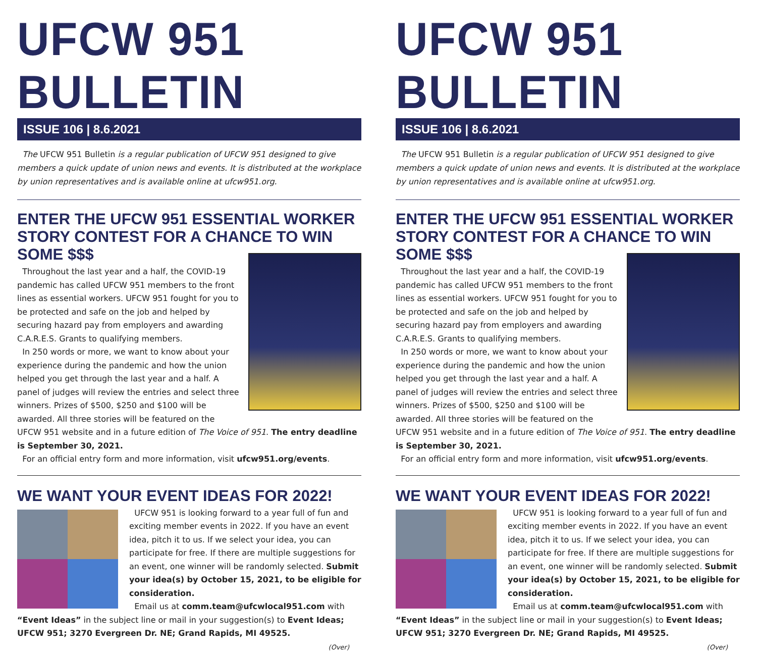UFCW 951 BULLETIN
ISSUE 106 | 8.6.2021
The UFCW 951 Bulletin is a regular publication of UFCW 951 designed to give members a quick update of union news and events. It is distributed at the workplace by union representatives and is available online at ufcw951.org.
ENTER THE UFCW 951 ESSENTIAL WORKER STORY CONTEST FOR A CHANCE TO WIN SOME $$$
Throughout the last year and a half, the COVID-19 pandemic has called UFCW 951 members to the front lines as essential workers. UFCW 951 fought for you to be protected and safe on the job and helped by securing hazard pay from employers and awarding C.A.R.E.S. Grants to qualifying members.
In 250 words or more, we want to know about your experience during the pandemic and how the union helped you get through the last year and a half. A panel of judges will review the entries and select three winners. Prizes of $500, $250 and $100 will be awarded. All three stories will be featured on the UFCW 951 website and in a future edition of The Voice of 951. The entry deadline is September 30, 2021.
For an official entry form and more information, visit ufcw951.org/events.
WE WANT YOUR EVENT IDEAS FOR 2022!
UFCW 951 is looking forward to a year full of fun and exciting member events in 2022. If you have an event idea, pitch it to us. If we select your idea, you can participate for free. If there are multiple suggestions for an event, one winner will be randomly selected. Submit your idea(s) by October 15, 2021, to be eligible for consideration.
Email us at comm.team@ufcwlocal951.com with “Event Ideas” in the subject line or mail in your suggestion(s) to Event Ideas; UFCW 951; 3270 Evergreen Dr. NE; Grand Rapids, MI 49525.
(Over)
UFCW 951 BULLETIN
ISSUE 106 | 8.6.2021
The UFCW 951 Bulletin is a regular publication of UFCW 951 designed to give members a quick update of union news and events. It is distributed at the workplace by union representatives and is available online at ufcw951.org.
ENTER THE UFCW 951 ESSENTIAL WORKER STORY CONTEST FOR A CHANCE TO WIN SOME $$$
Throughout the last year and a half, the COVID-19 pandemic has called UFCW 951 members to the front lines as essential workers. UFCW 951 fought for you to be protected and safe on the job and helped by securing hazard pay from employers and awarding C.A.R.E.S. Grants to qualifying members.
In 250 words or more, we want to know about your experience during the pandemic and how the union helped you get through the last year and a half. A panel of judges will review the entries and select three winners. Prizes of $500, $250 and $100 will be awarded. All three stories will be featured on the UFCW 951 website and in a future edition of The Voice of 951. The entry deadline is September 30, 2021.
For an official entry form and more information, visit ufcw951.org/events.
WE WANT YOUR EVENT IDEAS FOR 2022!
UFCW 951 is looking forward to a year full of fun and exciting member events in 2022. If you have an event idea, pitch it to us. If we select your idea, you can participate for free. If there are multiple suggestions for an event, one winner will be randomly selected. Submit your idea(s) by October 15, 2021, to be eligible for consideration.
Email us at comm.team@ufcwlocal951.com with “Event Ideas” in the subject line or mail in your suggestion(s) to Event Ideas; UFCW 951; 3270 Evergreen Dr. NE; Grand Rapids, MI 49525.
(Over)